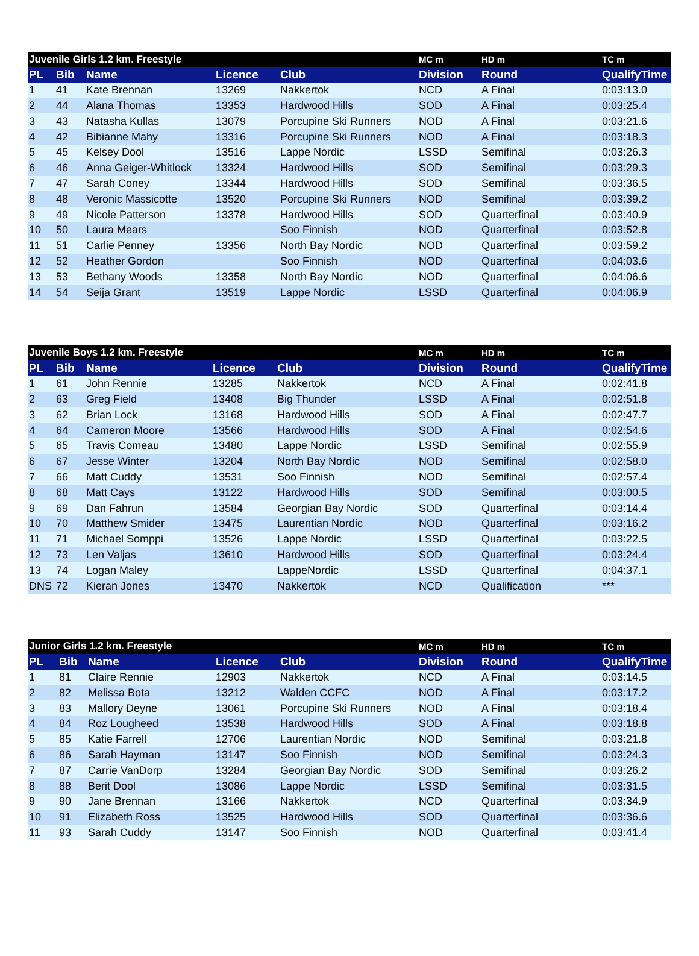| Juvenile Girls 1.2 km. Freestyle | | | | | MC m | HD m | TC m |
| --- | --- | --- | --- | --- | --- | --- | --- |
| PL | Bib | Name | Licence | Club | Division | Round | QualifyTime |
| 1 | 41 | Kate Brennan | 13269 | Nakkertok | NCD | A Final | 0:03:13.0 |
| 2 | 44 | Alana Thomas | 13353 | Hardwood Hills | SOD | A Final | 0:03:25.4 |
| 3 | 43 | Natasha Kullas | 13079 | Porcupine Ski Runners | NOD | A Final | 0:03:21.6 |
| 4 | 42 | Bibianne Mahy | 13316 | Porcupine Ski Runners | NOD | A Final | 0:03:18.3 |
| 5 | 45 | Kelsey Dool | 13516 | Lappe Nordic | LSSD | Semifinal | 0:03:26.3 |
| 6 | 46 | Anna Geiger-Whitlock | 13324 | Hardwood Hills | SOD | Semifinal | 0:03:29.3 |
| 7 | 47 | Sarah Coney | 13344 | Hardwood Hills | SOD | Semifinal | 0:03:36.5 |
| 8 | 48 | Veronic Massicotte | 13520 | Porcupine Ski Runners | NOD | Semifinal | 0:03:39.2 |
| 9 | 49 | Nicole Patterson | 13378 | Hardwood Hills | SOD | Quarterfinal | 0:03:40.9 |
| 10 | 50 | Laura Mears | | Soo Finnish | NOD | Quarterfinal | 0:03:52.8 |
| 11 | 51 | Carlie Penney | 13356 | North Bay Nordic | NOD | Quarterfinal | 0:03:59.2 |
| 12 | 52 | Heather Gordon | | Soo Finnish | NOD | Quarterfinal | 0:04:03.6 |
| 13 | 53 | Bethany Woods | 13358 | North Bay Nordic | NOD | Quarterfinal | 0:04:06.6 |
| 14 | 54 | Seija Grant | 13519 | Lappe Nordic | LSSD | Quarterfinal | 0:04:06.9 |
| Juvenile Boys 1.2 km. Freestyle | | | | | MC m | HD m | TC m |
| --- | --- | --- | --- | --- | --- | --- | --- |
| PL | Bib | Name | Licence | Club | Division | Round | QualifyTime |
| 1 | 61 | John Rennie | 13285 | Nakkertok | NCD | A Final | 0:02:41.8 |
| 2 | 63 | Greg Field | 13408 | Big Thunder | LSSD | A Final | 0:02:51.8 |
| 3 | 62 | Brian Lock | 13168 | Hardwood Hills | SOD | A Final | 0:02:47.7 |
| 4 | 64 | Cameron Moore | 13566 | Hardwood Hills | SOD | A Final | 0:02:54.6 |
| 5 | 65 | Travis Comeau | 13480 | Lappe Nordic | LSSD | Semifinal | 0:02:55.9 |
| 6 | 67 | Jesse Winter | 13204 | North Bay Nordic | NOD | Semifinal | 0:02:58.0 |
| 7 | 66 | Matt Cuddy | 13531 | Soo Finnish | NOD | Semifinal | 0:02:57.4 |
| 8 | 68 | Matt Cays | 13122 | Hardwood Hills | SOD | Semifinal | 0:03:00.5 |
| 9 | 69 | Dan Fahrun | 13584 | Georgian Bay Nordic | SOD | Quarterfinal | 0:03:14.4 |
| 10 | 70 | Matthew Smider | 13475 | Laurentian Nordic | NOD | Quarterfinal | 0:03:16.2 |
| 11 | 71 | Michael Somppi | 13526 | Lappe Nordic | LSSD | Quarterfinal | 0:03:22.5 |
| 12 | 73 | Len Valjas | 13610 | Hardwood Hills | SOD | Quarterfinal | 0:03:24.4 |
| 13 | 74 | Logan Maley | | LappeNordic | LSSD | Quarterfinal | 0:04:37.1 |
| DNS | 72 | Kieran Jones | 13470 | Nakkertok | NCD | Qualification | *** |
| Junior Girls 1.2 km. Freestyle | | | | | MC m | HD m | TC m |
| --- | --- | --- | --- | --- | --- | --- | --- |
| PL | Bib | Name | Licence | Club | Division | Round | QualifyTime |
| 1 | 81 | Claire Rennie | 12903 | Nakkertok | NCD | A Final | 0:03:14.5 |
| 2 | 82 | Melissa Bota | 13212 | Walden CCFC | NOD | A Final | 0:03:17.2 |
| 3 | 83 | Mallory Deyne | 13061 | Porcupine Ski Runners | NOD | A Final | 0:03:18.4 |
| 4 | 84 | Roz Lougheed | 13538 | Hardwood Hills | SOD | A Final | 0:03:18.8 |
| 5 | 85 | Katie Farrell | 12706 | Laurentian Nordic | NOD | Semifinal | 0:03:21.8 |
| 6 | 86 | Sarah Hayman | 13147 | Soo Finnish | NOD | Semifinal | 0:03:24.3 |
| 7 | 87 | Carrie VanDorp | 13284 | Georgian Bay Nordic | SOD | Semifinal | 0:03:26.2 |
| 8 | 88 | Berit Dool | 13086 | Lappe Nordic | LSSD | Semifinal | 0:03:31.5 |
| 9 | 90 | Jane Brennan | 13166 | Nakkertok | NCD | Quarterfinal | 0:03:34.9 |
| 10 | 91 | Elizabeth Ross | 13525 | Hardwood Hills | SOD | Quarterfinal | 0:03:36.6 |
| 11 | 93 | Sarah Cuddy | 13147 | Soo Finnish | NOD | Quarterfinal | 0:03:41.4 |